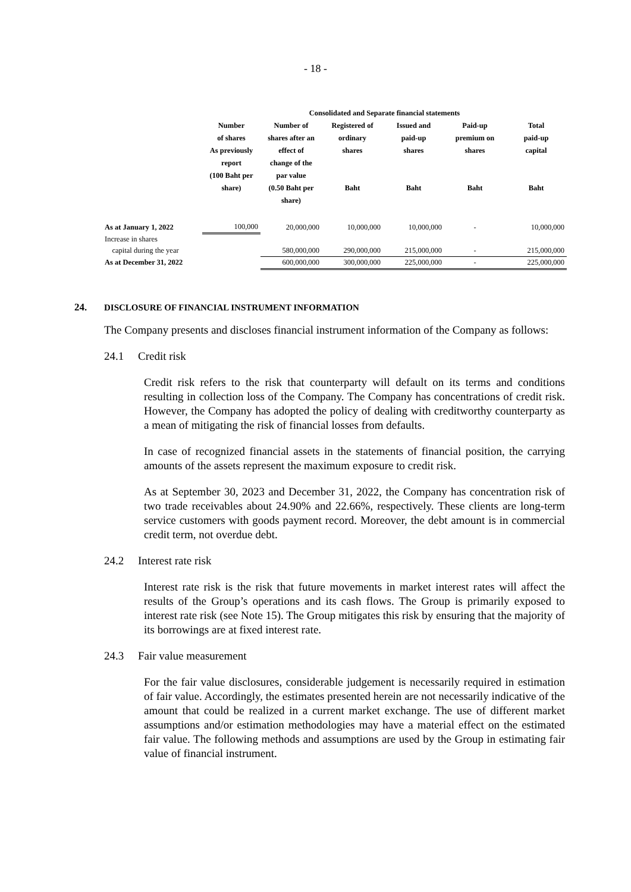- 18 -
| | Consolidated and Separate financial statements | | | | | |
| --- | --- | --- | --- | --- | --- | --- |
| | Number of shares As previously report (100 Baht per share) | Number of shares after an effect of change of the par value (0.50 Baht per share) | Registered of ordinary shares Baht | Issued and paid-up shares Baht | Paid-up premium on shares Baht | Total paid-up capital Baht |
| As at January 1, 2022 | 100,000 | 20,000,000 | 10,000,000 | 10,000,000 | - | 10,000,000 |
| Increase in shares | | | | | | |
| capital during the year | | 580,000,000 | 290,000,000 | 215,000,000 | - | 215,000,000 |
| As at December 31, 2022 | | 600,000,000 | 300,000,000 | 225,000,000 | - | 225,000,000 |
24. DISCLOSURE OF FINANCIAL INSTRUMENT INFORMATION
The Company presents and discloses financial instrument information of the Company as follows:
24.1 Credit risk
Credit risk refers to the risk that counterparty will default on its terms and conditions resulting in collection loss of the Company. The Company has concentrations of credit risk. However, the Company has adopted the policy of dealing with creditworthy counterparty as a mean of mitigating the risk of financial losses from defaults.
In case of recognized financial assets in the statements of financial position, the carrying amounts of the assets represent the maximum exposure to credit risk.
As at September 30, 2023 and December 31, 2022, the Company has concentration risk of two trade receivables about 24.90% and 22.66%, respectively. These clients are long-term service customers with goods payment record. Moreover, the debt amount is in commercial credit term, not overdue debt.
24.2 Interest rate risk
Interest rate risk is the risk that future movements in market interest rates will affect the results of the Group’s operations and its cash flows. The Group is primarily exposed to interest rate risk (see Note 15). The Group mitigates this risk by ensuring that the majority of its borrowings are at fixed interest rate.
24.3 Fair value measurement
For the fair value disclosures, considerable judgement is necessarily required in estimation of fair value. Accordingly, the estimates presented herein are not necessarily indicative of the amount that could be realized in a current market exchange. The use of different market assumptions and/or estimation methodologies may have a material effect on the estimated fair value. The following methods and assumptions are used by the Group in estimating fair value of financial instrument.